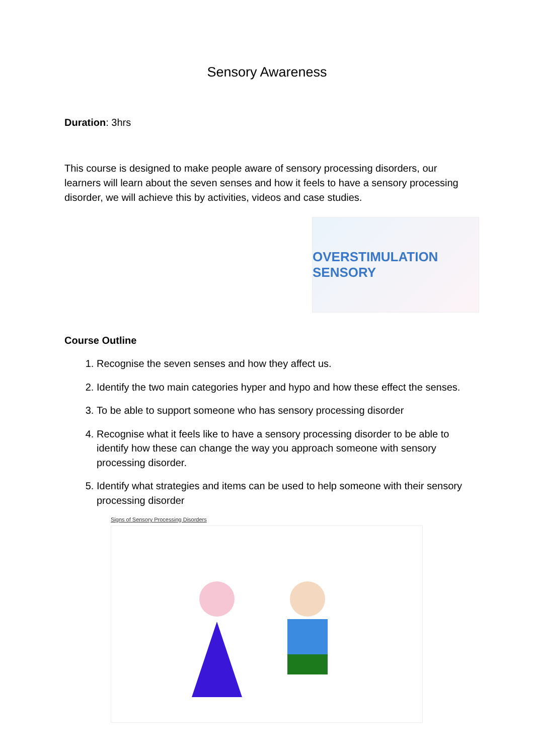Sensory Awareness
Duration: 3hrs
This course is designed to make people aware of sensory processing disorders, our learners will learn about the seven senses and how it feels to have a sensory processing disorder, we will achieve this by activities, videos and case studies.
OVERSTIMULATION SENSORY
Course Outline
1. Recognise the seven senses and how they affect us.
2. Identify the two main categories hyper and hypo and how these effect the senses.
3. To be able to support someone who has sensory processing disorder
4. Recognise what it feels like to have a sensory processing disorder to be able to identify how these can change the way you approach someone with sensory processing disorder.
5. Identify what strategies and items can be used to help someone with their sensory processing disorder
Signs of Sensory Processing Disorders